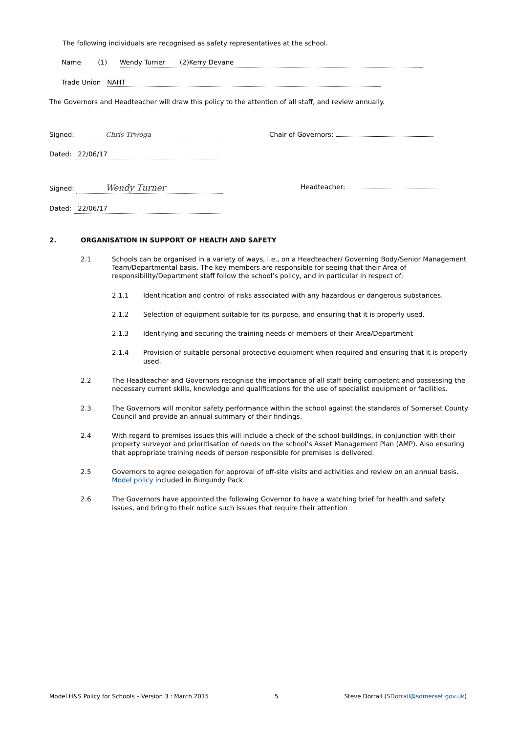The following individuals are recognised as safety representatives at the school.
Name (1) Wendy Turner (2)Kerry Devane
Trade Union NAHT
The Governors and Headteacher will draw this policy to the attention of all staff, and review annually.
Signed: Chris Trwoga Chair of Governors:
Dated: 22/06/17
Signed: Wendy Turner Headteacher:
Dated: 22/06/17
2. ORGANISATION IN SUPPORT OF HEALTH AND SAFETY
2.1 Schools can be organised in a variety of ways, i.e., on a Headteacher/ Governing Body/Senior Management Team/Departmental basis. The key members are responsible for seeing that their Area of responsibility/Department staff follow the school’s policy, and in particular in respect of:
2.1.1 Identification and control of risks associated with any hazardous or dangerous substances.
2.1.2 Selection of equipment suitable for its purpose, and ensuring that it is properly used.
2.1.3 Identifying and securing the training needs of members of their Area/Department
2.1.4 Provision of suitable personal protective equipment when required and ensuring that it is properly used.
2.2 The Headteacher and Governors recognise the importance of all staff being competent and possessing the necessary current skills, knowledge and qualifications for the use of specialist equipment or facilities.
2.3 The Governors will monitor safety performance within the school against the standards of Somerset County Council and provide an annual summary of their findings.
2.4 With regard to premises issues this will include a check of the school buildings, in conjunction with their property surveyor and prioritisation of needs on the school’s Asset Management Plan (AMP). Also ensuring that appropriate training needs of person responsible for premises is delivered.
2.5 Governors to agree delegation for approval of off-site visits and activities and review on an annual basis. Model policy included in Burgundy Pack.
2.6 The Governors have appointed the following Governor to have a watching brief for health and safety issues, and bring to their notice such issues that require their attention
Model H&S Policy for Schools – Version 3 : March 2015 5 Steve Dorrall (SDorrall@somerset.gov.uk)